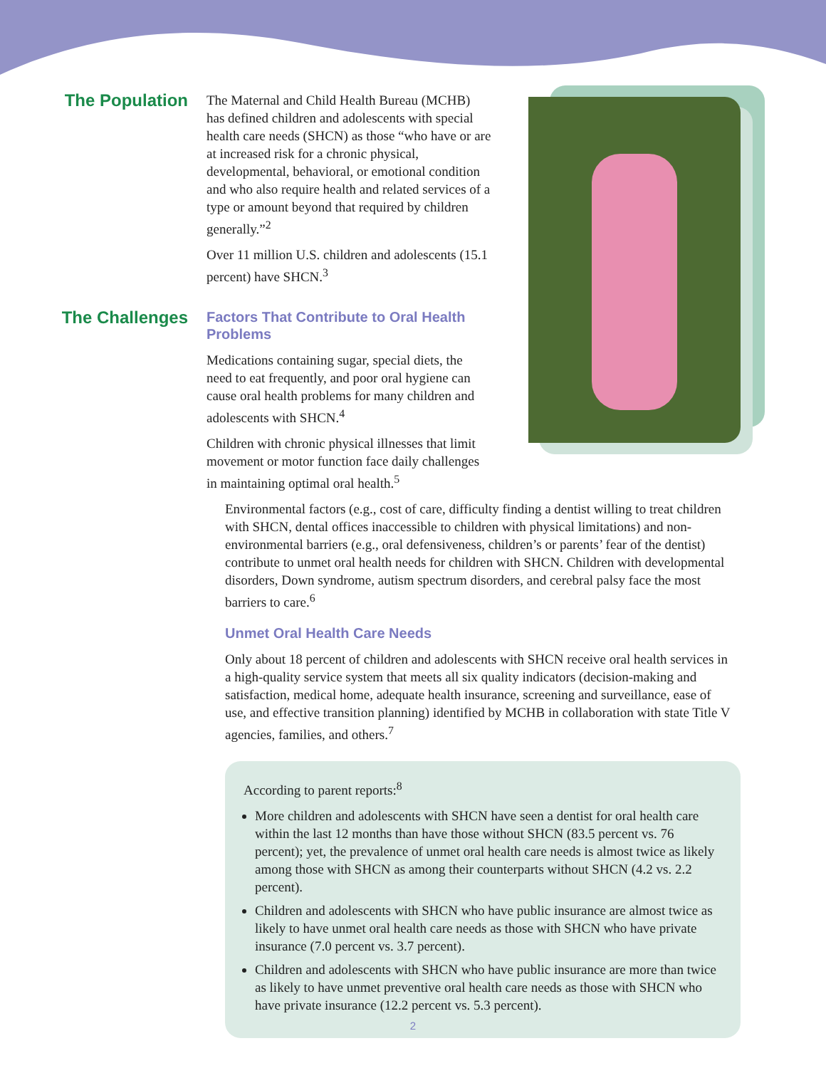The Population
The Maternal and Child Health Bureau (MCHB) has defined children and adolescents with special health care needs (SHCN) as those “who have or are at increased risk for a chronic physical, developmental, behavioral, or emotional condition and who also require health and related services of a type or amount beyond that required by children generally.”<sup>2</sup>
Over 11 million U.S. children and adolescents (15.1 percent) have SHCN.<sup>3</sup>
The Challenges
Factors That Contribute to Oral Health Problems
Medications containing sugar, special diets, the need to eat frequently, and poor oral hygiene can cause oral health problems for many children and adolescents with SHCN.<sup>4</sup>
Children with chronic physical illnesses that limit movement or motor function face daily challenges in maintaining optimal oral health.<sup>5</sup>
Environmental factors (e.g., cost of care, difficulty finding a dentist willing to treat children with SHCN, dental offices inaccessible to children with physical limitations) and non-environmental barriers (e.g., oral defensiveness, children’s or parents’ fear of the dentist) contribute to unmet oral health needs for children with SHCN. Children with developmental disorders, Down syndrome, autism spectrum disorders, and cerebral palsy face the most barriers to care.<sup>6</sup>
Unmet Oral Health Care Needs
Only about 18 percent of children and adolescents with SHCN receive oral health services in a high-quality service system that meets all six quality indicators (decision-making and satisfaction, medical home, adequate health insurance, screening and surveillance, ease of use, and effective transition planning) identified by MCHB in collaboration with state Title V agencies, families, and others.<sup>7</sup>
According to parent reports:<sup>8</sup>
More children and adolescents with SHCN have seen a dentist for oral health care within the last 12 months than have those without SHCN (83.5 percent vs. 76 percent); yet, the prevalence of unmet oral health care needs is almost twice as likely among those with SHCN as among their counterparts without SHCN (4.2 vs. 2.2 percent).
Children and adolescents with SHCN who have public insurance are almost twice as likely to have unmet oral health care needs as those with SHCN who have private insurance (7.0 percent vs. 3.7 percent).
Children and adolescents with SHCN who have public insurance are more than twice as likely to have unmet preventive oral health care needs as those with SHCN who have private insurance (12.2 percent vs. 5.3 percent).
2